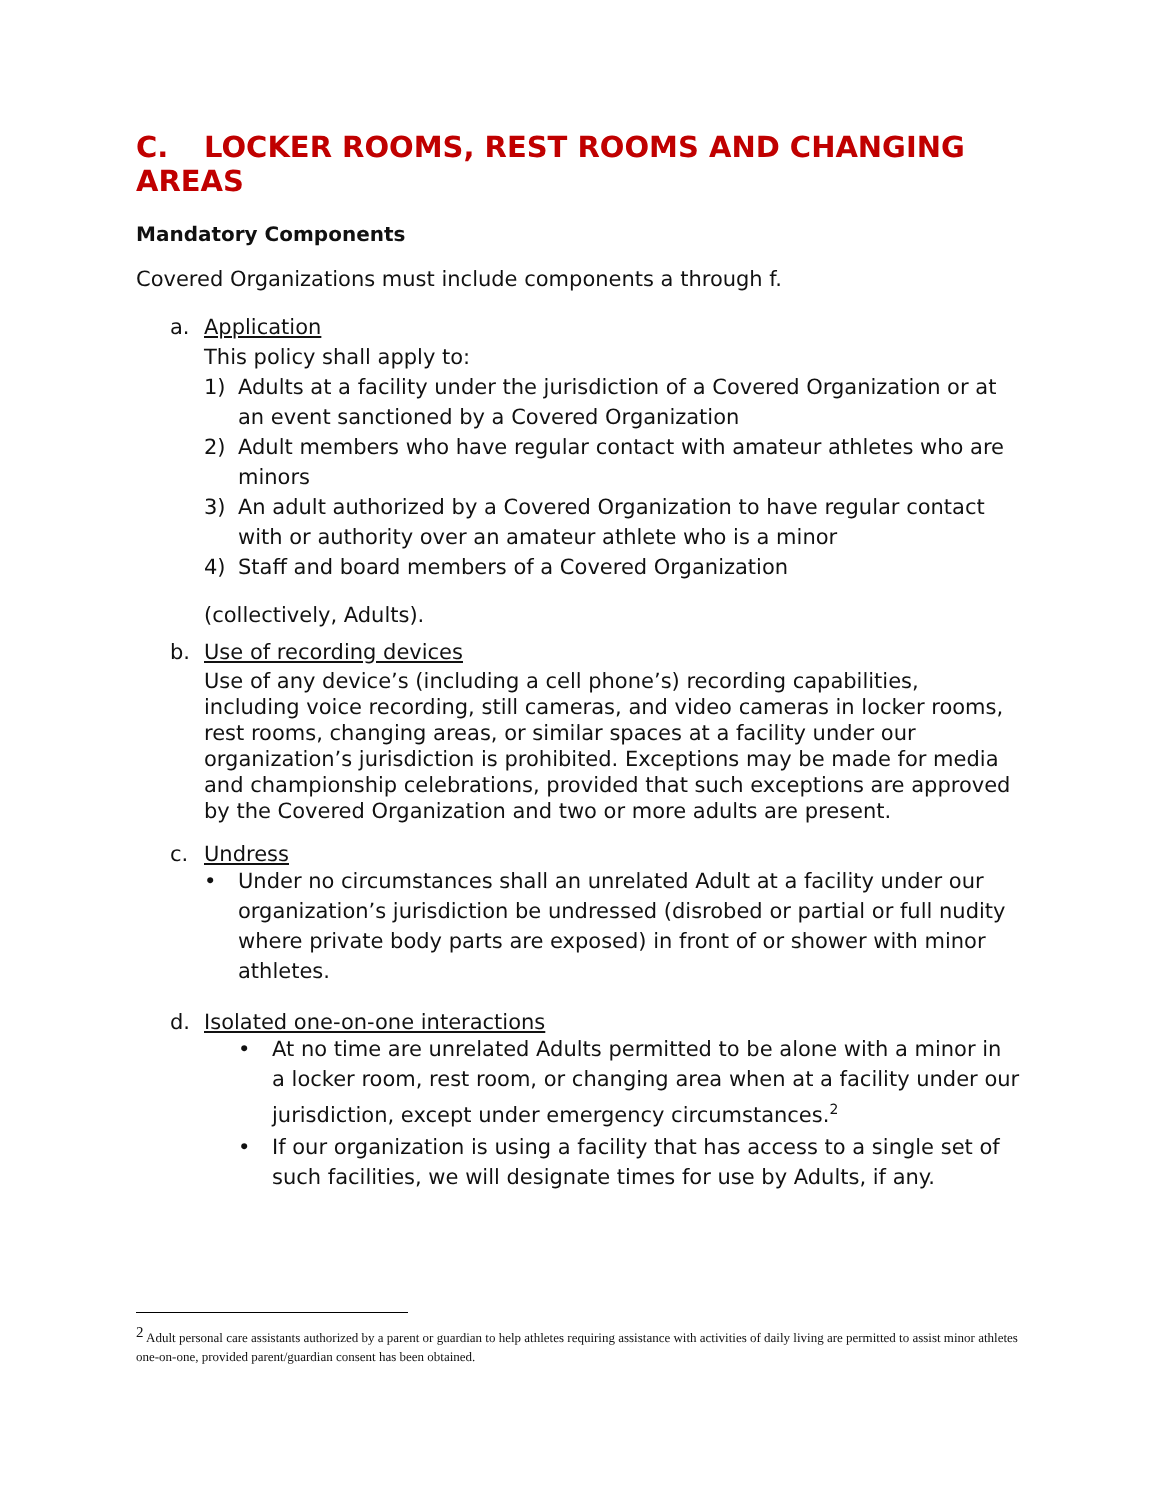C. LOCKER ROOMS, REST ROOMS AND CHANGING AREAS
Mandatory Components
Covered Organizations must include components a through f.
a. Application
This policy shall apply to:
1) Adults at a facility under the jurisdiction of a Covered Organization or at an event sanctioned by a Covered Organization
2) Adult members who have regular contact with amateur athletes who are minors
3) An adult authorized by a Covered Organization to have regular contact with or authority over an amateur athlete who is a minor
4) Staff and board members of a Covered Organization
(collectively, Adults).
b. Use of recording devices
Use of any device’s (including a cell phone’s) recording capabilities, including voice recording, still cameras, and video cameras in locker rooms, rest rooms, changing areas, or similar spaces at a facility under our organization’s jurisdiction is prohibited. Exceptions may be made for media and championship celebrations, provided that such exceptions are approved by the Covered Organization and two or more adults are present.
c. Undress
• Under no circumstances shall an unrelated Adult at a facility under our organization’s jurisdiction be undressed (disrobed or partial or full nudity where private body parts are exposed) in front of or shower with minor athletes.
d. Isolated one-on-one interactions
• At no time are unrelated Adults permitted to be alone with a minor in a locker room, rest room, or changing area when at a facility under our jurisdiction, except under emergency circumstances.<sup>2</sup>
• If our organization is using a facility that has access to a single set of such facilities, we will designate times for use by Adults, if any.
<sup>2</sup> Adult personal care assistants authorized by a parent or guardian to help athletes requiring assistance with activities of daily living are permitted to assist minor athletes one-on-one, provided parent/guardian consent has been obtained.